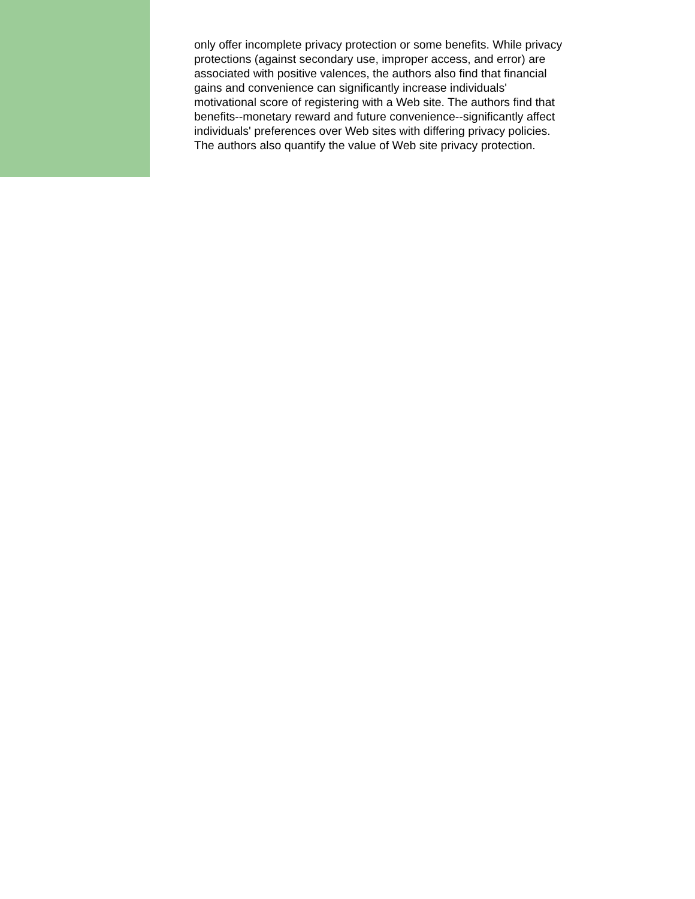only offer incomplete privacy protection or some benefits. While privacy protections (against secondary use, improper access, and error) are associated with positive valences, the authors also find that financial gains and convenience can significantly increase individuals' motivational score of registering with a Web site. The authors find that benefits--monetary reward and future convenience--significantly affect individuals' preferences over Web sites with differing privacy policies. The authors also quantify the value of Web site privacy protection.